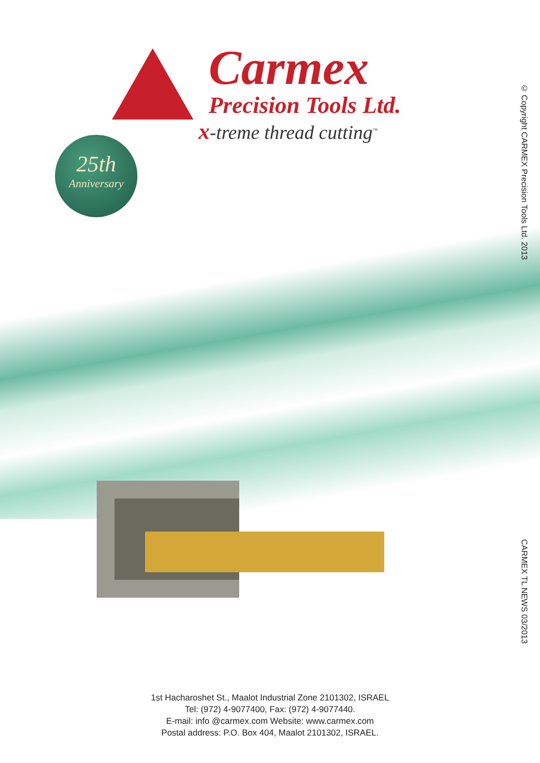Carmex
Precision Tools Ltd.
x-treme thread cutting<sup>™</sup>
25th
Anniversary
© Copyright CARMEX Precision Tools Ltd. 2013
CARMEX TL NEWS 03/2013
1st Hacharoshet St., Maalot Industrial Zone 2101302, ISRAEL
Tel: (972) 4-9077400, Fax: (972) 4-9077440.
E-mail: info @carmex.com Website: www.carmex.com
Postal address: P.O. Box 404, Maalot 2101302, ISRAEL.